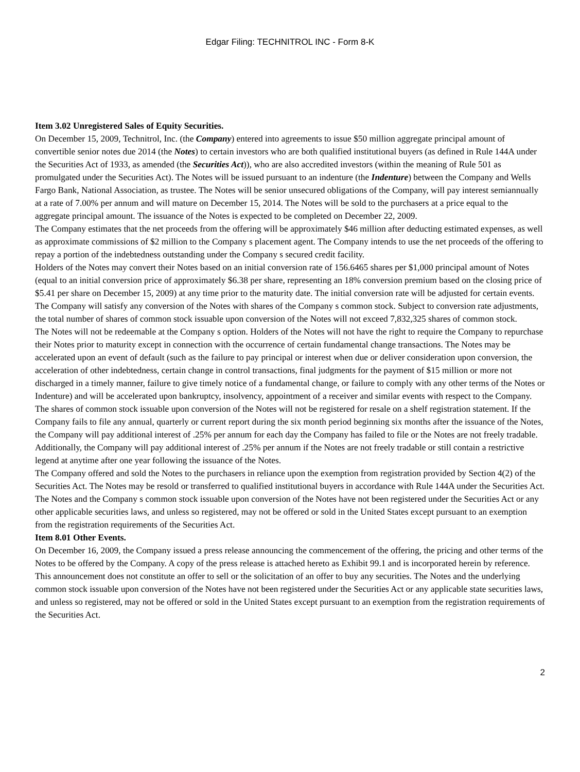Edgar Filing: TECHNITROL INC - Form 8-K
Item 3.02 Unregistered Sales of Equity Securities.
On December 15, 2009, Technitrol, Inc. (the Company) entered into agreements to issue $50 million aggregate principal amount of convertible senior notes due 2014 (the Notes) to certain investors who are both qualified institutional buyers (as defined in Rule 144A under the Securities Act of 1933, as amended (the Securities Act)), who are also accredited investors (within the meaning of Rule 501 as promulgated under the Securities Act). The Notes will be issued pursuant to an indenture (the Indenture) between the Company and Wells Fargo Bank, National Association, as trustee. The Notes will be senior unsecured obligations of the Company, will pay interest semiannually at a rate of 7.00% per annum and will mature on December 15, 2014. The Notes will be sold to the purchasers at a price equal to the aggregate principal amount. The issuance of the Notes is expected to be completed on December 22, 2009.
The Company estimates that the net proceeds from the offering will be approximately $46 million after deducting estimated expenses, as well as approximate commissions of $2 million to the Company s placement agent. The Company intends to use the net proceeds of the offering to repay a portion of the indebtedness outstanding under the Company s secured credit facility.
Holders of the Notes may convert their Notes based on an initial conversion rate of 156.6465 shares per $1,000 principal amount of Notes (equal to an initial conversion price of approximately $6.38 per share, representing an 18% conversion premium based on the closing price of $5.41 per share on December 15, 2009) at any time prior to the maturity date. The initial conversion rate will be adjusted for certain events. The Company will satisfy any conversion of the Notes with shares of the Company s common stock. Subject to conversion rate adjustments, the total number of shares of common stock issuable upon conversion of the Notes will not exceed 7,832,325 shares of common stock.
The Notes will not be redeemable at the Company s option. Holders of the Notes will not have the right to require the Company to repurchase their Notes prior to maturity except in connection with the occurrence of certain fundamental change transactions. The Notes may be accelerated upon an event of default (such as the failure to pay principal or interest when due or deliver consideration upon conversion, the acceleration of other indebtedness, certain change in control transactions, final judgments for the payment of $15 million or more not discharged in a timely manner, failure to give timely notice of a fundamental change, or failure to comply with any other terms of the Notes or Indenture) and will be accelerated upon bankruptcy, insolvency, appointment of a receiver and similar events with respect to the Company.
The shares of common stock issuable upon conversion of the Notes will not be registered for resale on a shelf registration statement. If the Company fails to file any annual, quarterly or current report during the six month period beginning six months after the issuance of the Notes, the Company will pay additional interest of .25% per annum for each day the Company has failed to file or the Notes are not freely tradable. Additionally, the Company will pay additional interest of .25% per annum if the Notes are not freely tradable or still contain a restrictive legend at anytime after one year following the issuance of the Notes.
The Company offered and sold the Notes to the purchasers in reliance upon the exemption from registration provided by Section 4(2) of the Securities Act. The Notes may be resold or transferred to qualified institutional buyers in accordance with Rule 144A under the Securities Act. The Notes and the Company s common stock issuable upon conversion of the Notes have not been registered under the Securities Act or any other applicable securities laws, and unless so registered, may not be offered or sold in the United States except pursuant to an exemption from the registration requirements of the Securities Act.
Item 8.01 Other Events.
On December 16, 2009, the Company issued a press release announcing the commencement of the offering, the pricing and other terms of the Notes to be offered by the Company. A copy of the press release is attached hereto as Exhibit 99.1 and is incorporated herein by reference.
This announcement does not constitute an offer to sell or the solicitation of an offer to buy any securities. The Notes and the underlying common stock issuable upon conversion of the Notes have not been registered under the Securities Act or any applicable state securities laws, and unless so registered, may not be offered or sold in the United States except pursuant to an exemption from the registration requirements of the Securities Act.
2